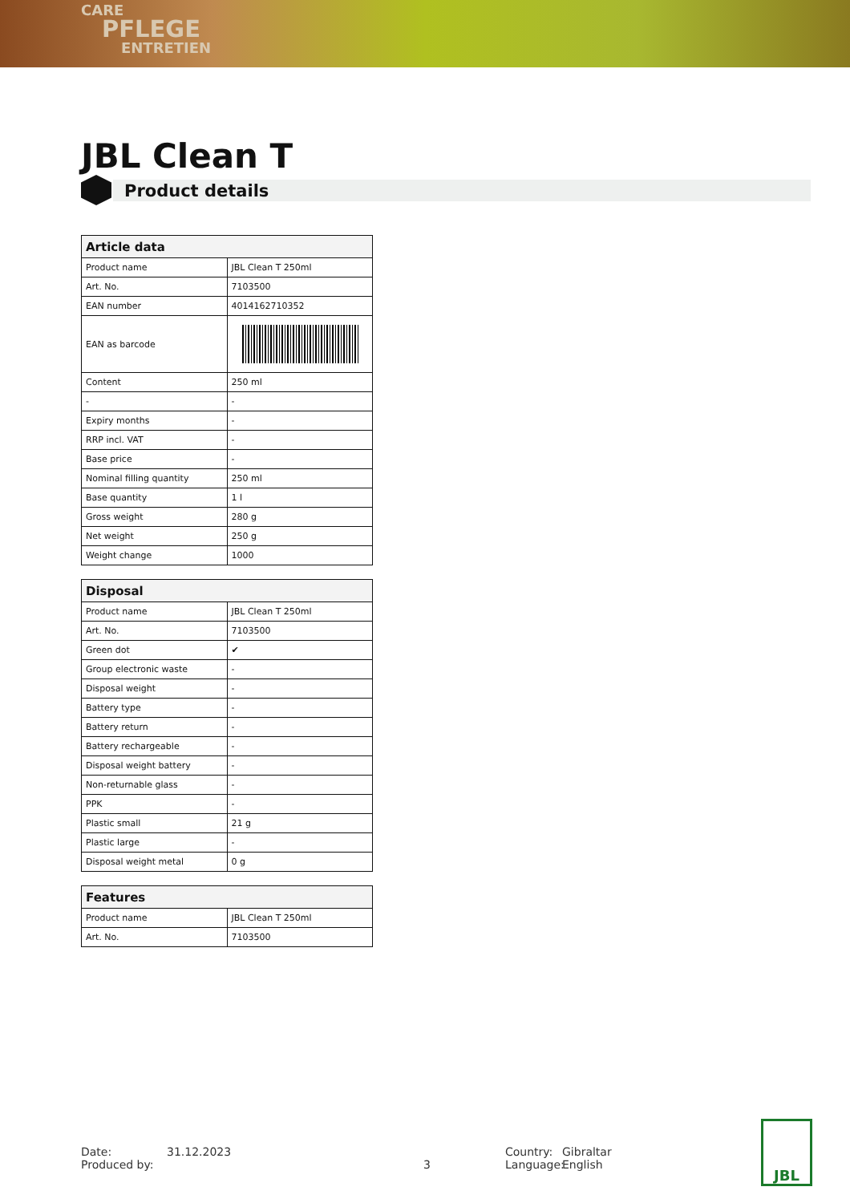CARE
PFLEGE
ENTRETIEN
JBL Clean T
Product details
| Article data | |
| --- | --- |
| Product name | JBL Clean T 250ml |
| Art. No. | 7103500 |
| EAN number | 4014162710352 |
| EAN as barcode | |
| Content | 250 ml |
| - | - |
| Expiry months | - |
| RRP incl. VAT | - |
| Base price | - |
| Nominal filling quantity | 250 ml |
| Base quantity | 1 l |
| Gross weight | 280 g |
| Net weight | 250 g |
| Weight change | 1000 |
| Disposal | |
| --- | --- |
| Product name | JBL Clean T 250ml |
| Art. No. | 7103500 |
| Green dot | ✔ |
| Group electronic waste | - |
| Disposal weight | - |
| Battery type | - |
| Battery return | - |
| Battery rechargeable | - |
| Disposal weight battery | - |
| Non-returnable glass | - |
| PPK | - |
| Plastic small | 21 g |
| Plastic large | - |
| Disposal weight metal | 0 g |
| Features | |
| --- | --- |
| Product name | JBL Clean T 250ml |
| Art. No. | 7103500 |
Date:
Produced by:
31.12.2023
3 Country:
Language:
Gibraltar
English
JBL